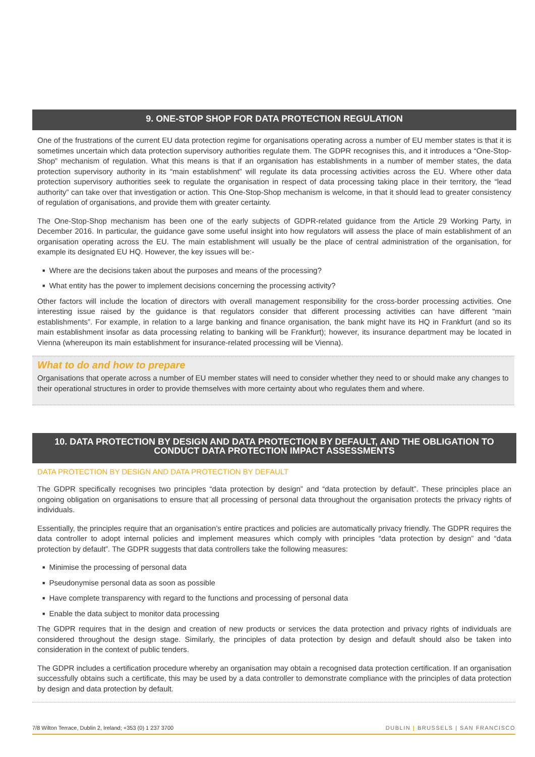9. ONE-STOP SHOP FOR DATA PROTECTION REGULATION
One of the frustrations of the current EU data protection regime for organisations operating across a number of EU member states is that it is sometimes uncertain which data protection supervisory authorities regulate them. The GDPR recognises this, and it introduces a “One-Stop-Shop” mechanism of regulation. What this means is that if an organisation has establishments in a number of member states, the data protection supervisory authority in its “main establishment” will regulate its data processing activities across the EU. Where other data protection supervisory authorities seek to regulate the organisation in respect of data processing taking place in their territory, the “lead authority” can take over that investigation or action. This One-Stop-Shop mechanism is welcome, in that it should lead to greater consistency of regulation of organisations, and provide them with greater certainty.
The One-Stop-Shop mechanism has been one of the early subjects of GDPR-related guidance from the Article 29 Working Party, in December 2016. In particular, the guidance gave some useful insight into how regulators will assess the place of main establishment of an organisation operating across the EU. The main establishment will usually be the place of central administration of the organisation, for example its designated EU HQ. However, the key issues will be:-
■ Where are the decisions taken about the purposes and means of the processing?
■ What entity has the power to implement decisions concerning the processing activity?
Other factors will include the location of directors with overall management responsibility for the cross-border processing activities. One interesting issue raised by the guidance is that regulators consider that different processing activities can have different “main establishments”. For example, in relation to a large banking and finance organisation, the bank might have its HQ in Frankfurt (and so its main establishment insofar as data processing relating to banking will be Frankfurt); however, its insurance department may be located in Vienna (whereupon its main establishment for insurance-related processing will be Vienna).
What to do and how to prepare
Organisations that operate across a number of EU member states will need to consider whether they need to or should make any changes to their operational structures in order to provide themselves with more certainty about who regulates them and where.
10. DATA PROTECTION BY DESIGN AND DATA PROTECTION BY DEFAULT, AND THE OBLIGATION TO CONDUCT DATA PROTECTION IMPACT ASSESSMENTS
DATA PROTECTION BY DESIGN AND DATA PROTECTION BY DEFAULT
The GDPR specifically recognises two principles “data protection by design” and “data protection by default”. These principles place an ongoing obligation on organisations to ensure that all processing of personal data throughout the organisation protects the privacy rights of individuals.
Essentially, the principles require that an organisation’s entire practices and policies are automatically privacy friendly. The GDPR requires the data controller to adopt internal policies and implement measures which comply with principles “data protection by design” and “data protection by default”. The GDPR suggests that data controllers take the following measures:
■ Minimise the processing of personal data
■ Pseudonymise personal data as soon as possible
■ Have complete transparency with regard to the functions and processing of personal data
■ Enable the data subject to monitor data processing
The GDPR requires that in the design and creation of new products or services the data protection and privacy rights of individuals are considered throughout the design stage. Similarly, the principles of data protection by design and default should also be taken into consideration in the context of public tenders.
The GDPR includes a certification procedure whereby an organisation may obtain a recognised data protection certification. If an organisation successfully obtains such a certificate, this may be used by a data controller to demonstrate compliance with the principles of data protection by design and data protection by default.
7/8 Wilton Terrace, Dublin 2, Ireland; +353 (0) 1 237 3700 DUBLIN | BRUSSELS | SAN FRANCISCO